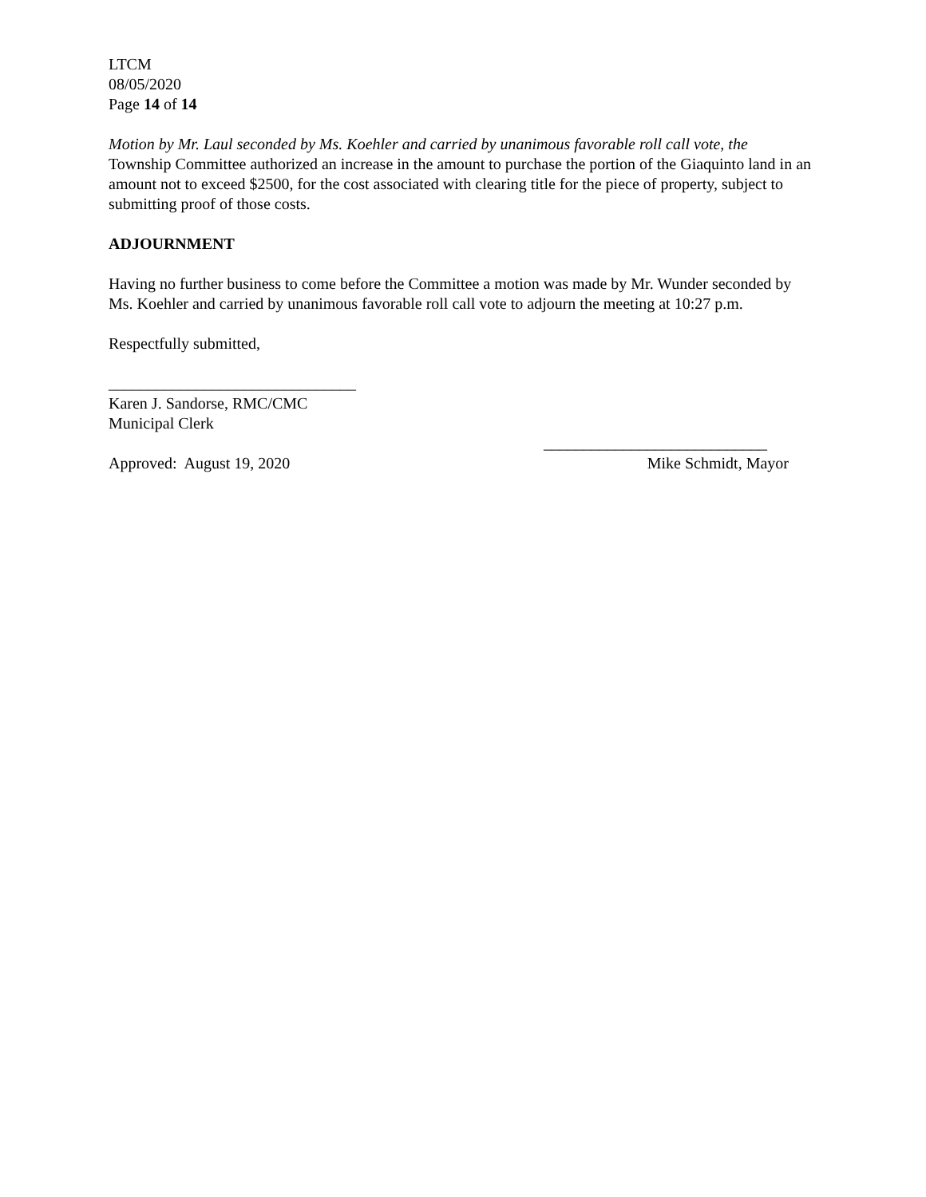LTCM
08/05/2020
Page 14 of 14
Motion by Mr. Laul seconded by Ms. Koehler and carried by unanimous favorable roll call vote, the Township Committee authorized an increase in the amount to purchase the portion of the Giaquinto land in an amount not to exceed $2500, for the cost associated with clearing title for the piece of property, subject to submitting proof of those costs.
ADJOURNMENT
Having no further business to come before the Committee a motion was made by Mr. Wunder seconded by Ms. Koehler and carried by unanimous favorable roll call vote to adjourn the meeting at 10:27 p.m.
Respectfully submitted,
_______________________________
Karen J. Sandorse, RMC/CMC
Municipal Clerk
____________________________
Approved: August 19, 2020 Mike Schmidt, Mayor